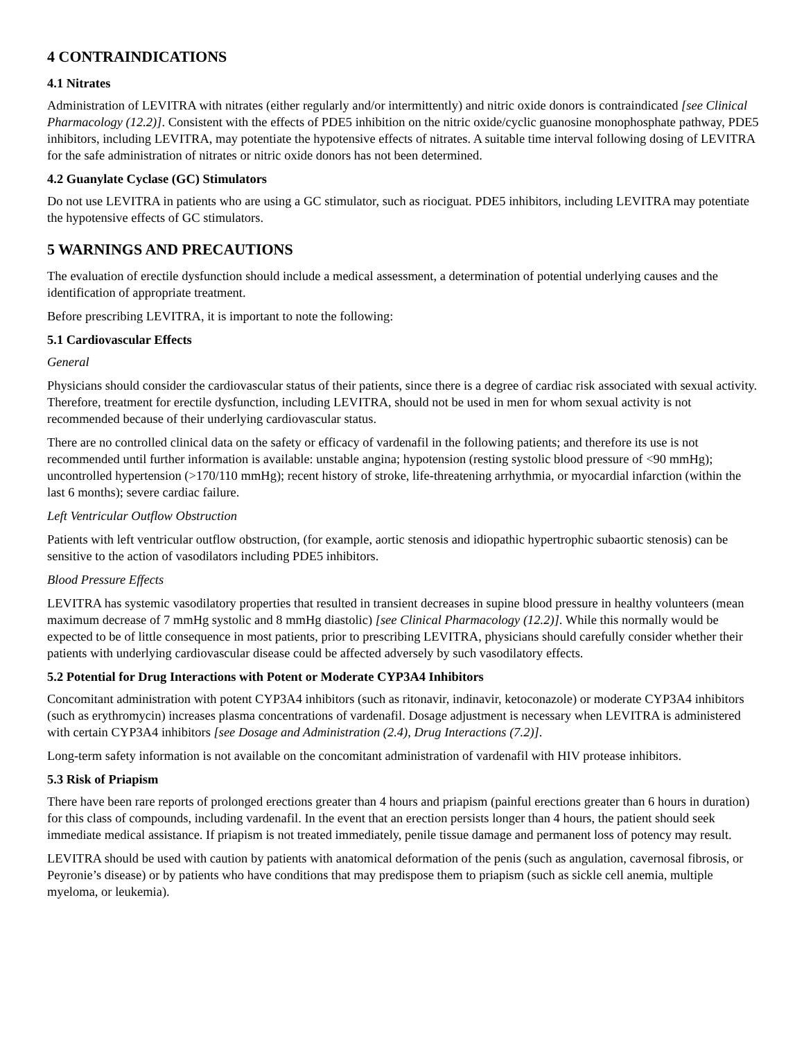4 CONTRAINDICATIONS
4.1 Nitrates
Administration of LEVITRA with nitrates (either regularly and/or intermittently) and nitric oxide donors is contraindicated [see Clinical Pharmacology (12.2)]. Consistent with the effects of PDE5 inhibition on the nitric oxide/cyclic guanosine monophosphate pathway, PDE5 inhibitors, including LEVITRA, may potentiate the hypotensive effects of nitrates. A suitable time interval following dosing of LEVITRA for the safe administration of nitrates or nitric oxide donors has not been determined.
4.2 Guanylate Cyclase (GC) Stimulators
Do not use LEVITRA in patients who are using a GC stimulator, such as riociguat. PDE5 inhibitors, including LEVITRA may potentiate the hypotensive effects of GC stimulators.
5 WARNINGS AND PRECAUTIONS
The evaluation of erectile dysfunction should include a medical assessment, a determination of potential underlying causes and the identification of appropriate treatment.
Before prescribing LEVITRA, it is important to note the following:
5.1 Cardiovascular Effects
General
Physicians should consider the cardiovascular status of their patients, since there is a degree of cardiac risk associated with sexual activity. Therefore, treatment for erectile dysfunction, including LEVITRA, should not be used in men for whom sexual activity is not recommended because of their underlying cardiovascular status.
There are no controlled clinical data on the safety or efficacy of vardenafil in the following patients; and therefore its use is not recommended until further information is available: unstable angina; hypotension (resting systolic blood pressure of <90 mmHg); uncontrolled hypertension (>170/110 mmHg); recent history of stroke, life-threatening arrhythmia, or myocardial infarction (within the last 6 months); severe cardiac failure.
Left Ventricular Outflow Obstruction
Patients with left ventricular outflow obstruction, (for example, aortic stenosis and idiopathic hypertrophic subaortic stenosis) can be sensitive to the action of vasodilators including PDE5 inhibitors.
Blood Pressure Effects
LEVITRA has systemic vasodilatory properties that resulted in transient decreases in supine blood pressure in healthy volunteers (mean maximum decrease of 7 mmHg systolic and 8 mmHg diastolic) [see Clinical Pharmacology (12.2)]. While this normally would be expected to be of little consequence in most patients, prior to prescribing LEVITRA, physicians should carefully consider whether their patients with underlying cardiovascular disease could be affected adversely by such vasodilatory effects.
5.2 Potential for Drug Interactions with Potent or Moderate CYP3A4 Inhibitors
Concomitant administration with potent CYP3A4 inhibitors (such as ritonavir, indinavir, ketoconazole) or moderate CYP3A4 inhibitors (such as erythromycin) increases plasma concentrations of vardenafil. Dosage adjustment is necessary when LEVITRA is administered with certain CYP3A4 inhibitors [see Dosage and Administration (2.4), Drug Interactions (7.2)].
Long-term safety information is not available on the concomitant administration of vardenafil with HIV protease inhibitors.
5.3 Risk of Priapism
There have been rare reports of prolonged erections greater than 4 hours and priapism (painful erections greater than 6 hours in duration) for this class of compounds, including vardenafil. In the event that an erection persists longer than 4 hours, the patient should seek immediate medical assistance. If priapism is not treated immediately, penile tissue damage and permanent loss of potency may result.
LEVITRA should be used with caution by patients with anatomical deformation of the penis (such as angulation, cavernosal fibrosis, or Peyronie’s disease) or by patients who have conditions that may predispose them to priapism (such as sickle cell anemia, multiple myeloma, or leukemia).